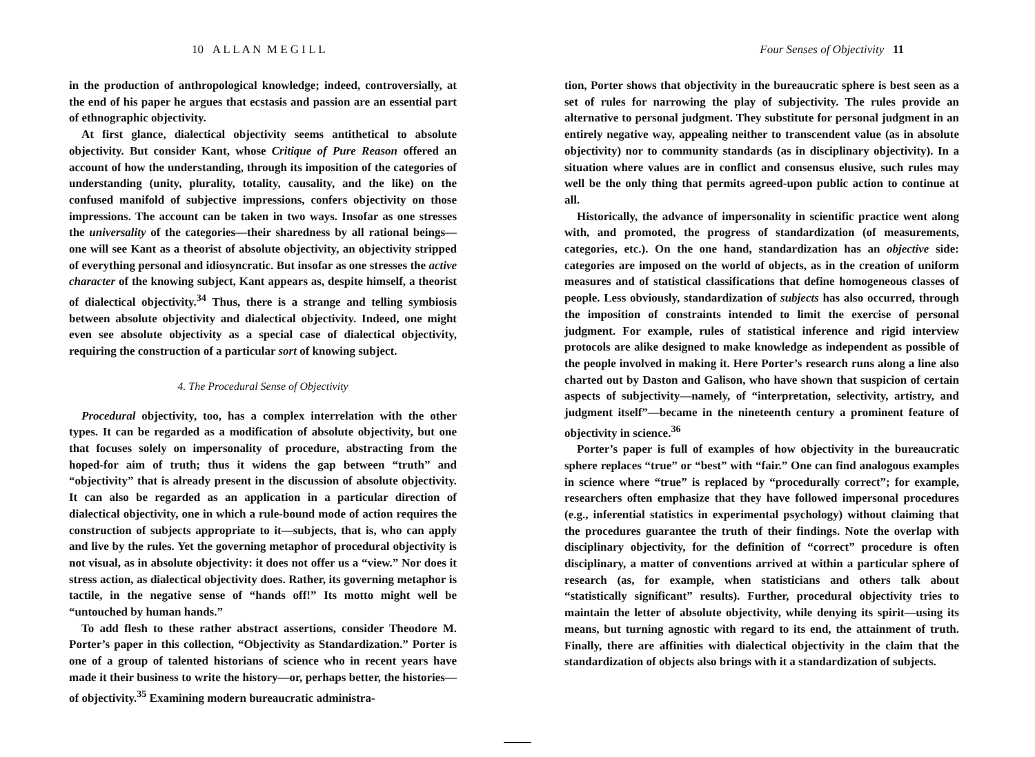10 A L L A N M E G I L L
in the production of anthropological knowledge; indeed, controversially, at the end of his paper he argues that ecstasis and passion are an essential part of ethnographic objectivity.
At first glance, dialectical objectivity seems antithetical to absolute objectivity. But consider Kant, whose Critique of Pure Reason offered an account of how the understanding, through its imposition of the categories of understanding (unity, plurality, totality, causality, and the like) on the confused manifold of subjective impressions, confers objectivity on those impressions. The account can be taken in two ways. Insofar as one stresses the universality of the categories—their sharedness by all rational beings—one will see Kant as a theorist of absolute objectivity, an objectivity stripped of everything personal and idiosyncratic. But insofar as one stresses the active character of the knowing subject, Kant appears as, despite himself, a theorist of dialectical objectivity.<sup>34</sup> Thus, there is a strange and telling symbiosis between absolute objectivity and dialectical objectivity. Indeed, one might even see absolute objectivity as a special case of dialectical objectivity, requiring the construction of a particular sort of knowing subject.
4. The Procedural Sense of Objectivity
Procedural objectivity, too, has a complex interrelation with the other types. It can be regarded as a modification of absolute objectivity, but one that focuses solely on impersonality of procedure, abstracting from the hoped-for aim of truth; thus it widens the gap between “truth” and “objectivity” that is already present in the discussion of absolute objectivity. It can also be regarded as an application in a particular direction of dialectical objectivity, one in which a rule-bound mode of action requires the construction of subjects appropriate to it—subjects, that is, who can apply and live by the rules. Yet the governing metaphor of procedural objectivity is not visual, as in absolute objectivity: it does not offer us a “view.” Nor does it stress action, as dialectical objectivity does. Rather, its governing metaphor is tactile, in the negative sense of “hands off!” Its motto might well be “untouched by human hands.”
To add flesh to these rather abstract assertions, consider Theodore M. Porter’s paper in this collection, “Objectivity as Standardization.” Porter is one of a group of talented historians of science who in recent years have made it their business to write the history—or, perhaps better, the histories—of objectivity.<sup>35</sup> Examining modern bureaucratic administra-
Four Senses of Objectivity 11
tion, Porter shows that objectivity in the bureaucratic sphere is best seen as a set of rules for narrowing the play of subjectivity. The rules provide an alternative to personal judgment. They substitute for personal judgment in an entirely negative way, appealing neither to transcendent value (as in absolute objectivity) nor to community standards (as in disciplinary objectivity). In a situation where values are in conflict and consensus elusive, such rules may well be the only thing that permits agreed-upon public action to continue at all.
Historically, the advance of impersonality in scientific practice went along with, and promoted, the progress of standardization (of measurements, categories, etc.). On the one hand, standardization has an objective side: categories are imposed on the world of objects, as in the creation of uniform measures and of statistical classifications that define homogeneous classes of people. Less obviously, standardization of subjects has also occurred, through the imposition of constraints intended to limit the exercise of personal judgment. For example, rules of statistical inference and rigid interview protocols are alike designed to make knowledge as independent as possible of the people involved in making it. Here Porter’s research runs along a line also charted out by Daston and Galison, who have shown that suspicion of certain aspects of subjectivity—namely, of “interpretation, selectivity, artistry, and judgment itself”—became in the nineteenth century a prominent feature of objectivity in science.<sup>36</sup>
Porter’s paper is full of examples of how objectivity in the bureaucratic sphere replaces “true” or “best” with “fair.” One can find analogous examples in science where “true” is replaced by “procedurally correct”; for example, researchers often emphasize that they have followed impersonal procedures (e.g., inferential statistics in experimental psychology) without claiming that the procedures guarantee the truth of their findings. Note the overlap with disciplinary objectivity, for the definition of “correct” procedure is often disciplinary, a matter of conventions arrived at within a particular sphere of research (as, for example, when statisticians and others talk about “statistically significant” results). Further, procedural objectivity tries to maintain the letter of absolute objectivity, while denying its spirit—using its means, but turning agnostic with regard to its end, the attainment of truth. Finally, there are affinities with dialectical objectivity in the claim that the standardization of objects also brings with it a standardization of subjects.